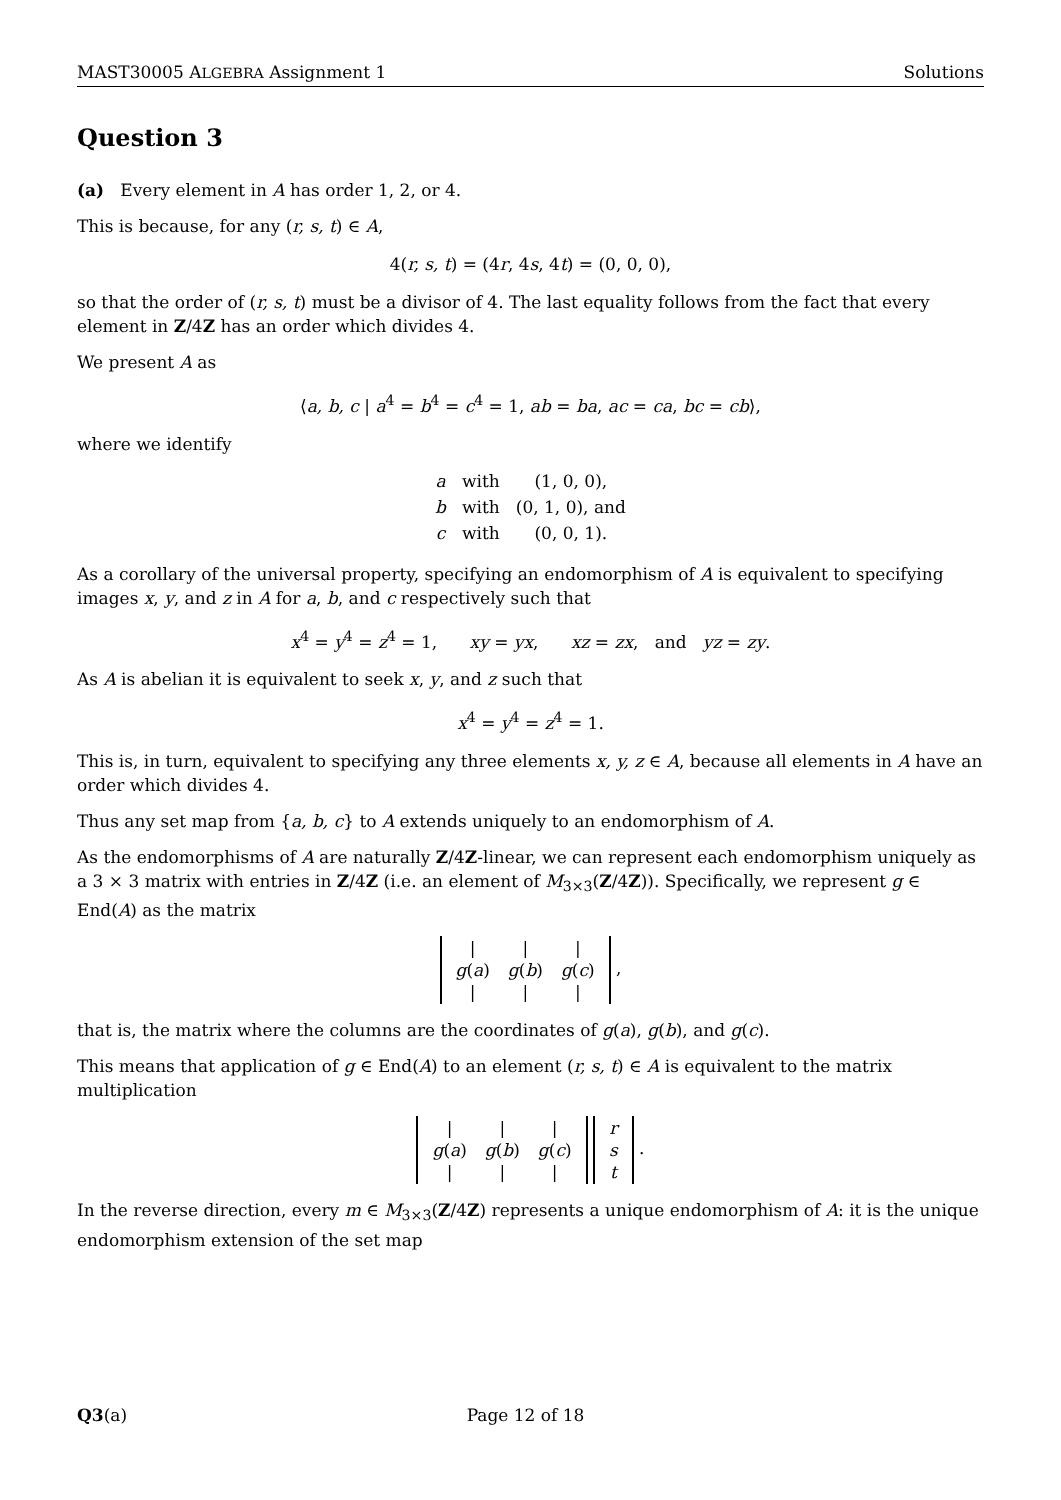MAST30005 ALGEBRA Assignment 1 Solutions
Question 3
(a) Every element in A has order 1, 2, or 4.
This is because, for any (r, s, t) ∈ A,
4(r, s, t) = (4r, 4s, 4t) = (0, 0, 0),
so that the order of (r, s, t) must be a divisor of 4. The last equality follows from the fact that every element in Z/4Z has an order which divides 4.
We present A as
⟨a, b, c | a<sup>4</sup> = b<sup>4</sup> = c<sup>4</sup> = 1, ab = ba, ac = ca, bc = cb⟩,
where we identify
| a | with | (1, 0, 0), |
| b | with | (0, 1, 0), and |
| c | with | (0, 0, 1). |
As a corollary of the universal property, specifying an endomorphism of A is equivalent to specifying images x, y, and z in A for a, b, and c respectively such that
x<sup>4</sup> = y<sup>4</sup> = z<sup>4</sup> = 1, xy = yx, xz = zx, and yz = zy.
As A is abelian it is equivalent to seek x, y, and z such that
x<sup>4</sup> = y<sup>4</sup> = z<sup>4</sup> = 1.
This is, in turn, equivalent to specifying any three elements x, y, z ∈ A, because all elements in A have an order which divides 4.
Thus any set map from {a, b, c} to A extends uniquely to an endomorphism of A.
As the endomorphisms of A are naturally Z/4Z-linear, we can represent each endomorphism uniquely as a 3 × 3 matrix with entries in Z/4Z (i.e. an element of M<sub>3×3</sub>(Z/4Z)). Specifically, we represent g ∈ End(A) as the matrix
| / | / | / |
| g ( a ) | g ( b ) | g ( c ) |
| / | / | / |
,
that is, the matrix where the columns are the coordinates of g(a), g(b), and g(c).
This means that application of g ∈ End(A) to an element (r, s, t) ∈ A is equivalent to the matrix multiplication
| / | / | / |
| g ( a ) | g ( b ) | g ( c ) |
| / | / | / |
| r |
| s |
| t |
.
In the reverse direction, every m ∈ M<sub>3×3</sub>(Z/4Z) represents a unique endomorphism of A: it is the unique endomorphism extension of the set map
Q3(a) Page 12 of 18